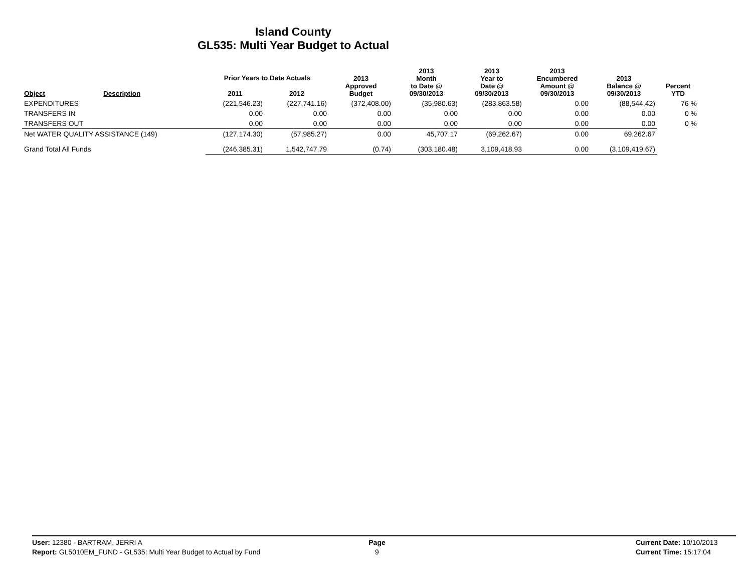Island County
GL535: Multi Year Budget to Actual
| Object | Description | Prior Years to Date Actuals | | 2013 Approved Budget | 2013 Month to Date @ 09/30/2013 | 2013 Year to Date @ 09/30/2013 | 2013 Encumbered Amount @ 09/30/2013 | 2013 Balance @ 09/30/2013 | Percent YTD |
| --- | --- | --- | --- | --- | --- | --- | --- | --- | --- |
| | | 2011 | 2012 | | | | | | |
| EXPENDITURES | | (221,546.23) | (227,741.16) | (372,408.00) | (35,980.63) | (283,863.58) | 0.00 | (88,544.42) | 76 % |
| TRANSFERS IN | | 0.00 | 0.00 | 0.00 | 0.00 | 0.00 | 0.00 | 0.00 | 0 % |
| TRANSFERS OUT | | 0.00 | 0.00 | 0.00 | 0.00 | 0.00 | 0.00 | 0.00 | 0 % |
| Net WATER QUALITY ASSISTANCE (149) | | (127,174.30) | (57,985.27) | 0.00 | 45,707.17 | (69,262.67) | 0.00 | 69,262.67 | |
| Grand Total All Funds | | (246,385.31) | 1,542,747.79 | (0.74) | (303,180.48) | 3,109,418.93 | 0.00 | (3,109,419.67) | |
User: 12380 - BARTRAM, JERRI A
Report: GL5010EM_FUND - GL535: Multi Year Budget to Actual by Fund
Page
9
Current Date: 10/10/2013
Current Time: 15:17:04